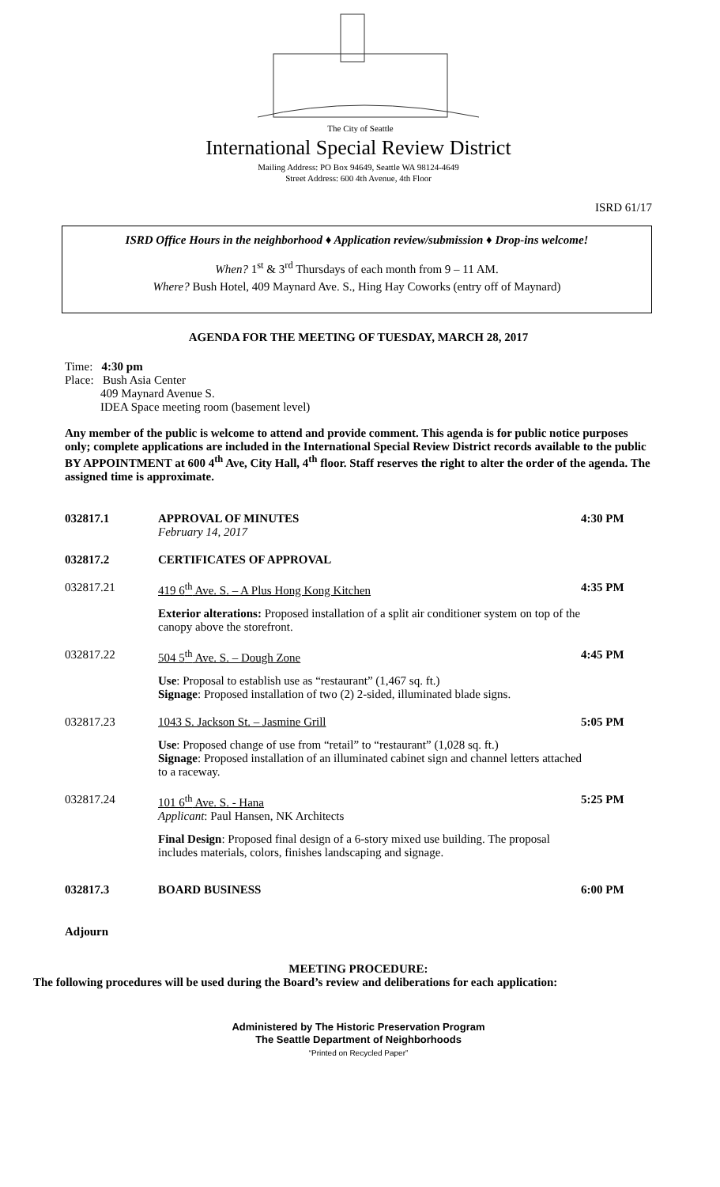The City of Seattle
International Special Review District
Mailing Address: PO Box 94649, Seattle WA 98124-4649
Street Address: 600 4th Avenue, 4th Floor
ISRD 61/17
ISRD Office Hours in the neighborhood ♦ Application review/submission ♦ Drop-ins welcome!
When? 1<sup>st</sup> & 3<sup>rd</sup> Thursdays of each month from 9 – 11 AM.
Where? Bush Hotel, 409 Maynard Ave. S., Hing Hay Coworks (entry off of Maynard)
AGENDA FOR THE MEETING OF TUESDAY, MARCH 28, 2017
Time: 4:30 pm
Place: Bush Asia Center
409 Maynard Avenue S.
IDEA Space meeting room (basement level)
Any member of the public is welcome to attend and provide comment. This agenda is for public notice purposes only; complete applications are included in the International Special Review District records available to the public BY APPOINTMENT at 600 4<sup>th</sup> Ave, City Hall, 4<sup>th</sup> floor. Staff reserves the right to alter the order of the agenda. The assigned time is approximate.
032817.1 APPROVAL OF MINUTES
February 14, 2017 4:30 PM
032817.2 CERTIFICATES OF APPROVAL
032817.21 419 6<sup>th</sup> Ave. S. – A Plus Hong Kong Kitchen 4:35 PM
Exterior alterations: Proposed installation of a split air conditioner system on top of the canopy above the storefront.
032817.22 504 5<sup>th</sup> Ave. S. – Dough Zone 4:45 PM
Use: Proposal to establish use as “restaurant” (1,467 sq. ft.)
Signage: Proposed installation of two (2) 2-sided, illuminated blade signs.
032817.23 1043 S. Jackson St. – Jasmine Grill 5:05 PM
Use: Proposed change of use from “retail” to “restaurant” (1,028 sq. ft.)
Signage: Proposed installation of an illuminated cabinet sign and channel letters attached to a raceway.
032817.24 101 6<sup>th</sup> Ave. S. - Hana
Applicant: Paul Hansen, NK Architects 5:25 PM
Final Design: Proposed final design of a 6-story mixed use building. The proposal includes materials, colors, finishes landscaping and signage.
032817.3 BOARD BUSINESS 6:00 PM
Adjourn
MEETING PROCEDURE:
The following procedures will be used during the Board’s review and deliberations for each application:
Administered by The Historic Preservation Program
The Seattle Department of Neighborhoods
“Printed on Recycled Paper”